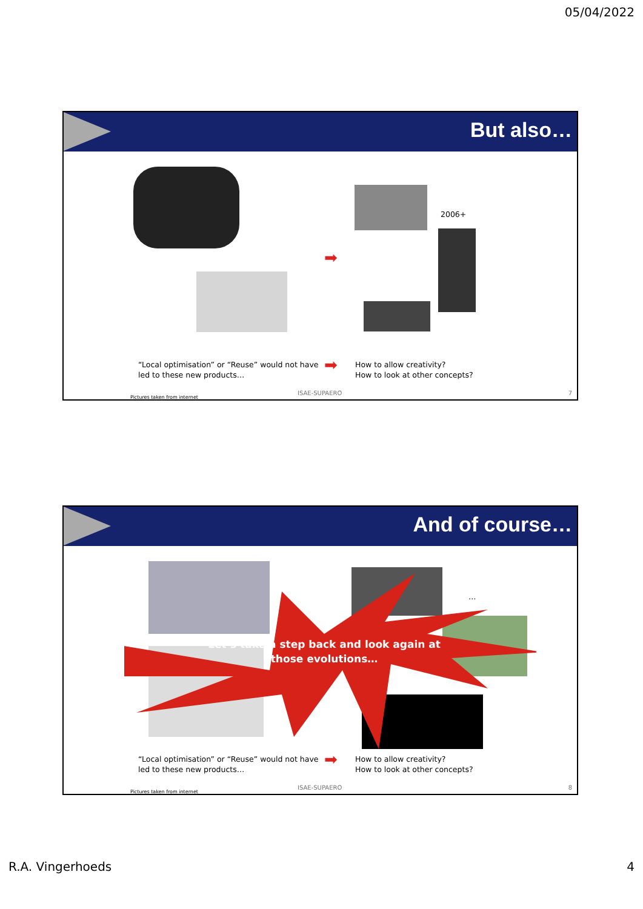05/04/2022
But also…
➡
2006+
“Local optimisation” or “Reuse” would not have
led to these new products…
➡
How to allow creativity?
How to look at other concepts?
ISAE-SUPAERO 7
Pictures taken from internet
And of course…
…
Let’s take a step back and look again at those evolutions…
“Local optimisation” or “Reuse” would not have
led to these new products…
➡
How to allow creativity?
How to look at other concepts?
ISAE-SUPAERO 8
Pictures taken from internet
R.A. Vingerhoeds 4